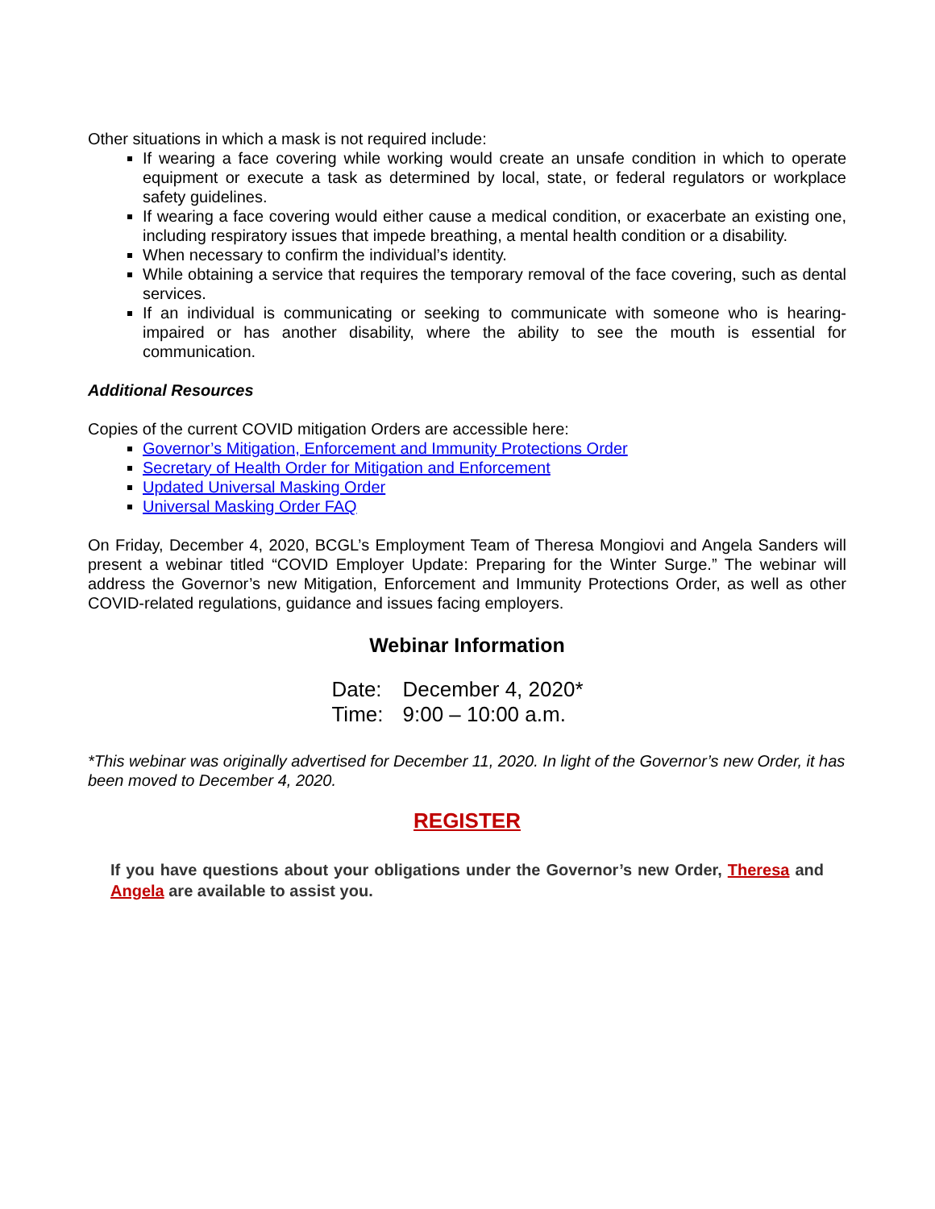Other situations in which a mask is not required include:
If wearing a face covering while working would create an unsafe condition in which to operate equipment or execute a task as determined by local, state, or federal regulators or workplace safety guidelines.
If wearing a face covering would either cause a medical condition, or exacerbate an existing one, including respiratory issues that impede breathing, a mental health condition or a disability.
When necessary to confirm the individual’s identity.
While obtaining a service that requires the temporary removal of the face covering, such as dental services.
If an individual is communicating or seeking to communicate with someone who is hearing-impaired or has another disability, where the ability to see the mouth is essential for communication.
Additional Resources
Copies of the current COVID mitigation Orders are accessible here:
Governor’s Mitigation, Enforcement and Immunity Protections Order
Secretary of Health Order for Mitigation and Enforcement
Updated Universal Masking Order
Universal Masking Order FAQ
On Friday, December 4, 2020, BCGL’s Employment Team of Theresa Mongiovi and Angela Sanders will present a webinar titled “COVID Employer Update: Preparing for the Winter Surge.” The webinar will address the Governor’s new Mitigation, Enforcement and Immunity Protections Order, as well as other COVID-related regulations, guidance and issues facing employers.
Webinar Information
| Date: | December 4, 2020* |
| Time: | 9:00 – 10:00 a.m. |
*This webinar was originally advertised for December 11, 2020. In light of the Governor’s new Order, it has been moved to December 4, 2020.
REGISTER
If you have questions about your obligations under the Governor’s new Order, Theresa and Angela are available to assist you.